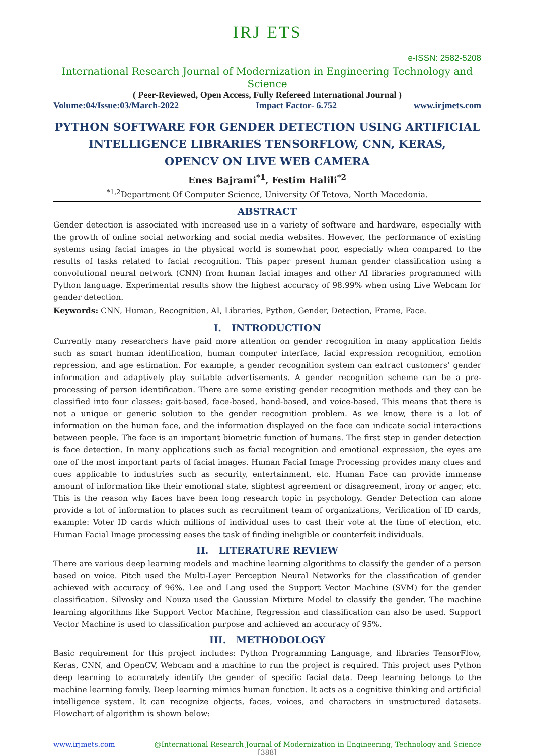IRJ ETS
e-ISSN: 2582-5208
International Research Journal of Modernization in Engineering Technology and Science
( Peer-Reviewed, Open Access, Fully Refereed International Journal )
Volume:04/Issue:03/March-2022 Impact Factor- 6.752 www.irjmets.com
PYTHON SOFTWARE FOR GENDER DETECTION USING ARTIFICIAL INTELLIGENCE LIBRARIES TENSORFLOW, CNN, KERAS,
OPENCV ON LIVE WEB CAMERA
Enes Bajrami<sup>*1</sup>, Festim Halili<sup>*2</sup>
<sup>*1,2</sup>Department Of Computer Science, University Of Tetova, North Macedonia.
ABSTRACT
Gender detection is associated with increased use in a variety of software and hardware, especially with the growth of online social networking and social media websites. However, the performance of existing systems using facial images in the physical world is somewhat poor, especially when compared to the results of tasks related to facial recognition. This paper present human gender classification using a convolutional neural network (CNN) from human facial images and other AI libraries programmed with Python language. Experimental results show the highest accuracy of 98.99% when using Live Webcam for gender detection.
Keywords: CNN, Human, Recognition, AI, Libraries, Python, Gender, Detection, Frame, Face.
I. INTRODUCTION
Currently many researchers have paid more attention on gender recognition in many application fields such as smart human identification, human computer interface, facial expression recognition, emotion repression, and age estimation. For example, a gender recognition system can extract customers’ gender information and adaptively play suitable advertisements. A gender recognition scheme can be a pre-processing of person identification. There are some existing gender recognition methods and they can be classified into four classes: gait-based, face-based, hand-based, and voice-based. This means that there is not a unique or generic solution to the gender recognition problem. As we know, there is a lot of information on the human face, and the information displayed on the face can indicate social interactions between people. The face is an important biometric function of humans. The first step in gender detection is face detection. In many applications such as facial recognition and emotional expression, the eyes are one of the most important parts of facial images. Human Facial Image Processing provides many clues and cues applicable to industries such as security, entertainment, etc. Human Face can provide immense amount of information like their emotional state, slightest agreement or disagreement, irony or anger, etc. This is the reason why faces have been long research topic in psychology. Gender Detection can alone provide a lot of information to places such as recruitment team of organizations, Verification of ID cards, example: Voter ID cards which millions of individual uses to cast their vote at the time of election, etc. Human Facial Image processing eases the task of finding ineligible or counterfeit individuals.
II. LITERATURE REVIEW
There are various deep learning models and machine learning algorithms to classify the gender of a person based on voice. Pitch used the Multi-Layer Perception Neural Networks for the classification of gender achieved with accuracy of 96%. Lee and Lang used the Support Vector Machine (SVM) for the gender classification. Silvosky and Nouza used the Gaussian Mixture Model to classify the gender. The machine learning algorithms like Support Vector Machine, Regression and classification can also be used. Support Vector Machine is used to classification purpose and achieved an accuracy of 95%.
III. METHODOLOGY
Basic requirement for this project includes: Python Programming Language, and libraries TensorFlow, Keras, CNN, and OpenCV, Webcam and a machine to run the project is required. This project uses Python deep learning to accurately identify the gender of specific facial data. Deep learning belongs to the machine learning family. Deep learning mimics human function. It acts as a cognitive thinking and artificial intelligence system. It can recognize objects, faces, voices, and characters in unstructured datasets. Flowchart of algorithm is shown below:
www.irjmets.com @International Research Journal of Modernization in Engineering, Technology and Science
[388]